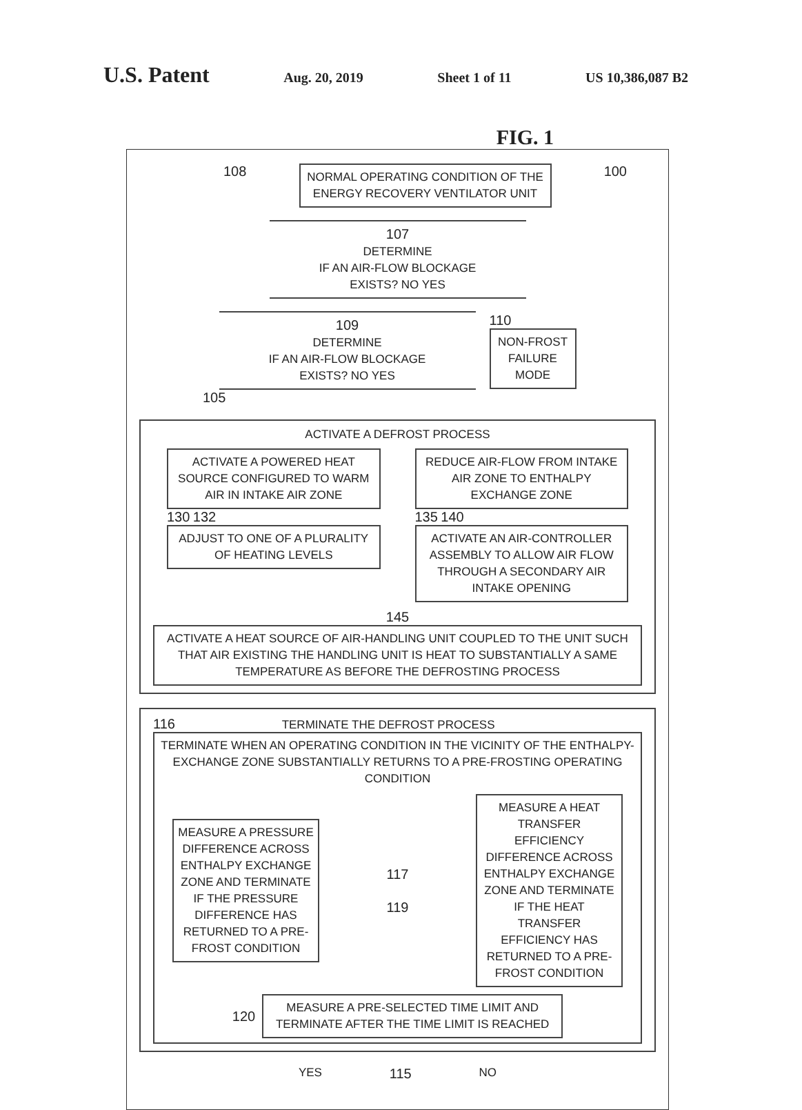U.S. Patent Aug. 20, 2019 Sheet 1 of 11 US 10,386,087 B2
FIG. 1
108
NORMAL OPERATING CONDITION OF THE ENERGY RECOVERY VENTILATOR UNIT
100
107
DETERMINE
IF AN AIR-FLOW BLOCKAGE
EXISTS? NO YES
109
DETERMINE
IF AN AIR-FLOW BLOCKAGE
EXISTS? NO YES
110
NON-FROST FAILURE MODE
105
ACTIVATE A DEFROST PROCESS
ACTIVATE A POWERED HEAT SOURCE CONFIGURED TO WARM AIR IN INTAKE AIR ZONE
130 132
ADJUST TO ONE OF A PLURALITY OF HEATING LEVELS
REDUCE AIR-FLOW FROM INTAKE AIR ZONE TO ENTHALPY EXCHANGE ZONE
135 140
ACTIVATE AN AIR-CONTROLLER ASSEMBLY TO ALLOW AIR FLOW THROUGH A SECONDARY AIR INTAKE OPENING
145
ACTIVATE A HEAT SOURCE OF AIR-HANDLING UNIT COUPLED TO THE UNIT SUCH THAT AIR EXISTING THE HANDLING UNIT IS HEAT TO SUBSTANTIALLY A SAME TEMPERATURE AS BEFORE THE DEFROSTING PROCESS
116 TERMINATE THE DEFROST PROCESS
TERMINATE WHEN AN OPERATING CONDITION IN THE VICINITY OF THE ENTHALPY-EXCHANGE ZONE SUBSTANTIALLY RETURNS TO A PRE-FROSTING OPERATING CONDITION
MEASURE A PRESSURE DIFFERENCE ACROSS ENTHALPY EXCHANGE ZONE AND TERMINATE IF THE PRESSURE DIFFERENCE HAS RETURNED TO A PRE-FROST CONDITION
117
119
MEASURE A HEAT TRANSFER EFFICIENCY DIFFERENCE ACROSS ENTHALPY EXCHANGE ZONE AND TERMINATE IF THE HEAT TRANSFER EFFICIENCY HAS RETURNED TO A PRE-FROST CONDITION
120
MEASURE A PRE-SELECTED TIME LIMIT AND TERMINATE AFTER THE TIME LIMIT IS REACHED
YES 115 NO